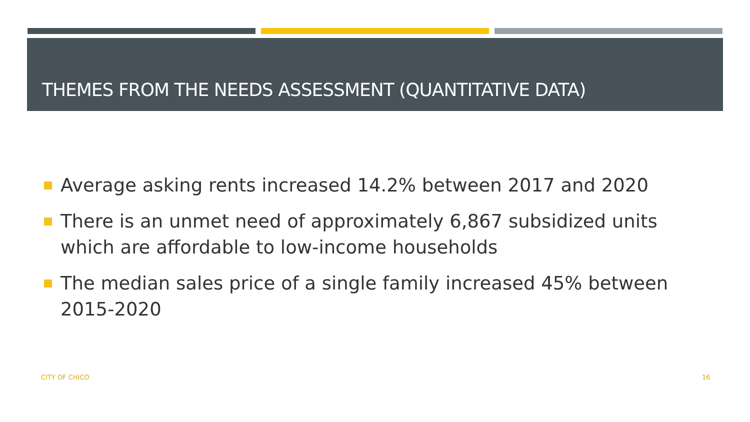THEMES FROM THE NEEDS ASSESSMENT (QUANTITATIVE DATA)
Average asking rents increased 14.2% between 2017 and 2020
There is an unmet need of approximately 6,867 subsidized units which are affordable to low-income households
The median sales price of a single family increased 45% between 2015-2020
CITY OF CHICO 16